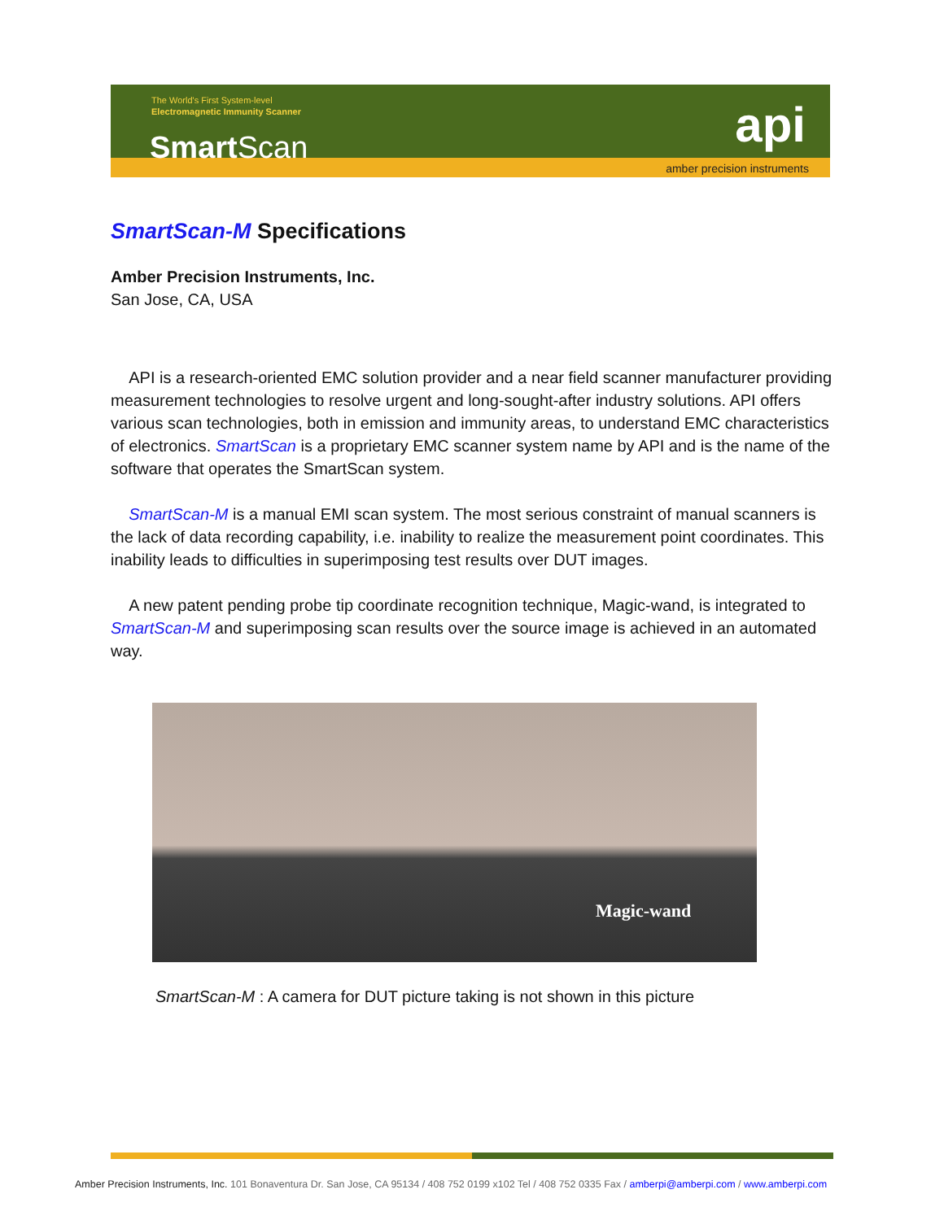The World's First System-level
Electromagnetic Immunity Scanner
Smart Scan api
amber precision instruments
SmartScan-M Specifications
Amber Precision Instruments, Inc.
San Jose, CA, USA
API is a research-oriented EMC solution provider and a near field scanner manufacturer providing measurement technologies to resolve urgent and long-sought-after industry solutions. API offers various scan technologies, both in emission and immunity areas, to understand EMC characteristics of electronics. SmartScan is a proprietary EMC scanner system name by API and is the name of the software that operates the SmartScan system.
SmartScan-M is a manual EMI scan system. The most serious constraint of manual scanners is the lack of data recording capability, i.e. inability to realize the measurement point coordinates. This inability leads to difficulties in superimposing test results over DUT images.
A new patent pending probe tip coordinate recognition technique, Magic-wand, is integrated to SmartScan-M and superimposing scan results over the source image is achieved in an automated way.
Magic-wand
SmartScan-M : A camera for DUT picture taking is not shown in this picture
Amber Precision Instruments, Inc. 101 Bonaventura Dr. San Jose, CA 95134 / 408 752 0199 x102 Tel / 408 752 0335 Fax / amberpi@amberpi.com / www.amberpi.com